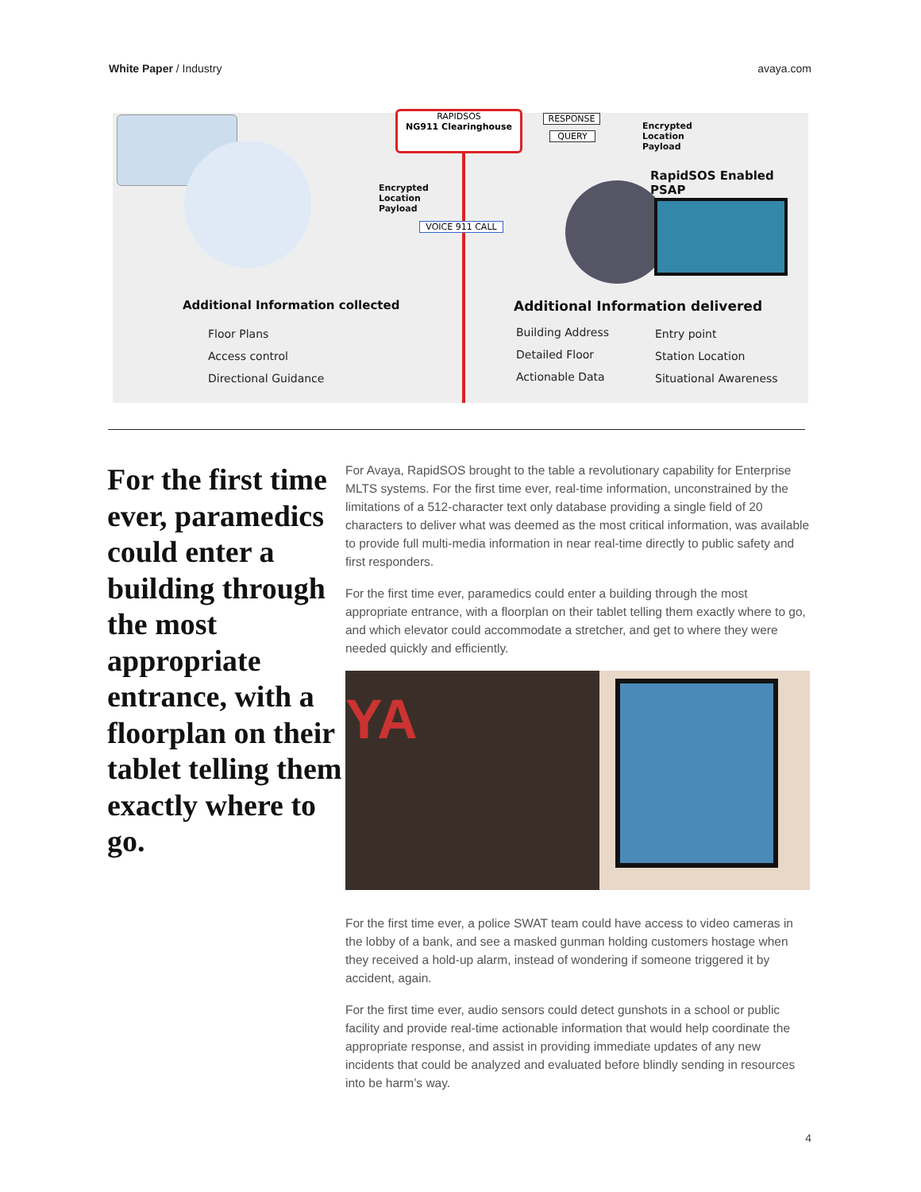White Paper / Industry avaya.com
RAPIDSOS
NG911 Clearinghouse
RESPONSE
QUERY
VOICE 911 CALL
Encrypted
Location
Payload
Encrypted
Location
Payload
RapidSOS Enabled PSAP
Additional Information collected
Additional Information delivered
Floor Plans
Access control
Directional Guidance
Building Address
Detailed Floor
Actionable Data
Entry point
Station Location
Situational Awareness
For the first time ever, paramedics could enter a building through the most appropriate entrance, with a floorplan on their tablet telling them exactly where to go.
For Avaya, RapidSOS brought to the table a revolutionary capability for Enterprise MLTS systems. For the first time ever, real-time information, unconstrained by the limitations of a 512-character text only database providing a single field of 20 characters to deliver what was deemed as the most critical information, was available to provide full multi-media information in near real-time directly to public safety and first responders.
For the first time ever, paramedics could enter a building through the most appropriate entrance, with a floorplan on their tablet telling them exactly where to go, and which elevator could accommodate a stretcher, and get to where they were needed quickly and efficiently.
YA
For the first time ever, a police SWAT team could have access to video cameras in the lobby of a bank, and see a masked gunman holding customers hostage when they received a hold-up alarm, instead of wondering if someone triggered it by accident, again.
For the first time ever, audio sensors could detect gunshots in a school or public facility and provide real-time actionable information that would help coordinate the appropriate response, and assist in providing immediate updates of any new incidents that could be analyzed and evaluated before blindly sending in resources into be harm’s way.
4